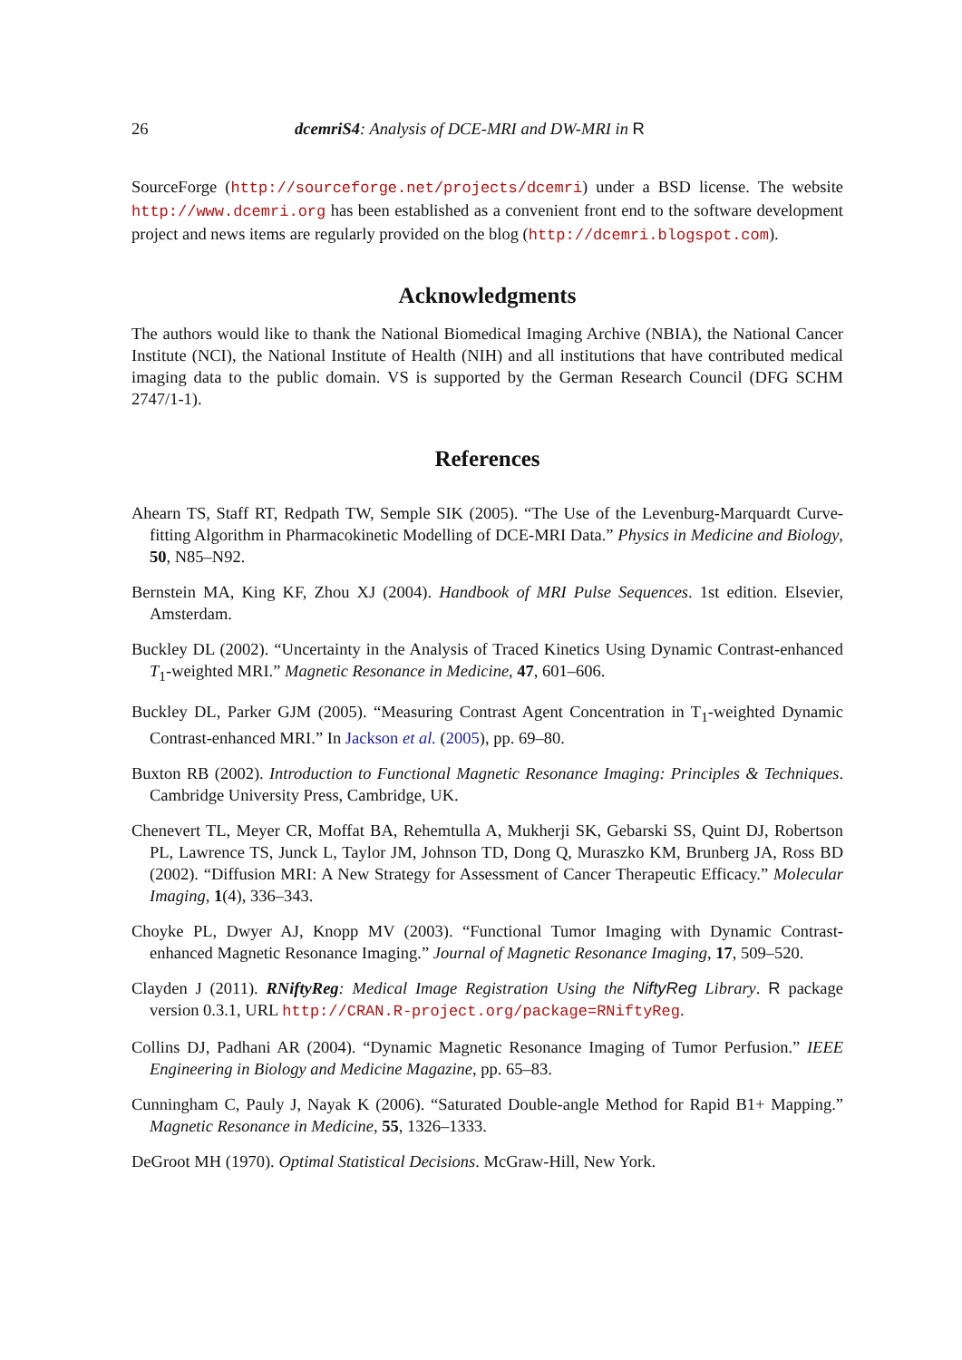26 dcemriS4: Analysis of DCE-MRI and DW-MRI in R
SourceForge (http://sourceforge.net/projects/dcemri) under a BSD license. The website http://www.dcemri.org has been established as a convenient front end to the software development project and news items are regularly provided on the blog (http://dcemri.blogspot.com).
Acknowledgments
The authors would like to thank the National Biomedical Imaging Archive (NBIA), the National Cancer Institute (NCI), the National Institute of Health (NIH) and all institutions that have contributed medical imaging data to the public domain. VS is supported by the German Research Council (DFG SCHM 2747/1-1).
References
Ahearn TS, Staff RT, Redpath TW, Semple SIK (2005). “The Use of the Levenburg-Marquardt Curve-fitting Algorithm in Pharmacokinetic Modelling of DCE-MRI Data.” Physics in Medicine and Biology, 50, N85–N92.
Bernstein MA, King KF, Zhou XJ (2004). Handbook of MRI Pulse Sequences. 1st edition. Elsevier, Amsterdam.
Buckley DL (2002). “Uncertainty in the Analysis of Traced Kinetics Using Dynamic Contrast-enhanced T<sub>1</sub>-weighted MRI.” Magnetic Resonance in Medicine, 47, 601–606.
Buckley DL, Parker GJM (2005). “Measuring Contrast Agent Concentration in T<sub>1</sub>-weighted Dynamic Contrast-enhanced MRI.” In Jackson et al. (2005), pp. 69–80.
Buxton RB (2002). Introduction to Functional Magnetic Resonance Imaging: Principles & Techniques. Cambridge University Press, Cambridge, UK.
Chenevert TL, Meyer CR, Moffat BA, Rehemtulla A, Mukherji SK, Gebarski SS, Quint DJ, Robertson PL, Lawrence TS, Junck L, Taylor JM, Johnson TD, Dong Q, Muraszko KM, Brunberg JA, Ross BD (2002). “Diffusion MRI: A New Strategy for Assessment of Cancer Therapeutic Efficacy.” Molecular Imaging, 1(4), 336–343.
Choyke PL, Dwyer AJ, Knopp MV (2003). “Functional Tumor Imaging with Dynamic Contrast-enhanced Magnetic Resonance Imaging.” Journal of Magnetic Resonance Imaging, 17, 509–520.
Clayden J (2011). RNiftyReg: Medical Image Registration Using the NiftyReg Library. R package version 0.3.1, URL http://CRAN.R-project.org/package=RNiftyReg.
Collins DJ, Padhani AR (2004). “Dynamic Magnetic Resonance Imaging of Tumor Perfusion.” IEEE Engineering in Biology and Medicine Magazine, pp. 65–83.
Cunningham C, Pauly J, Nayak K (2006). “Saturated Double-angle Method for Rapid B1+ Mapping.” Magnetic Resonance in Medicine, 55, 1326–1333.
DeGroot MH (1970). Optimal Statistical Decisions. McGraw-Hill, New York.